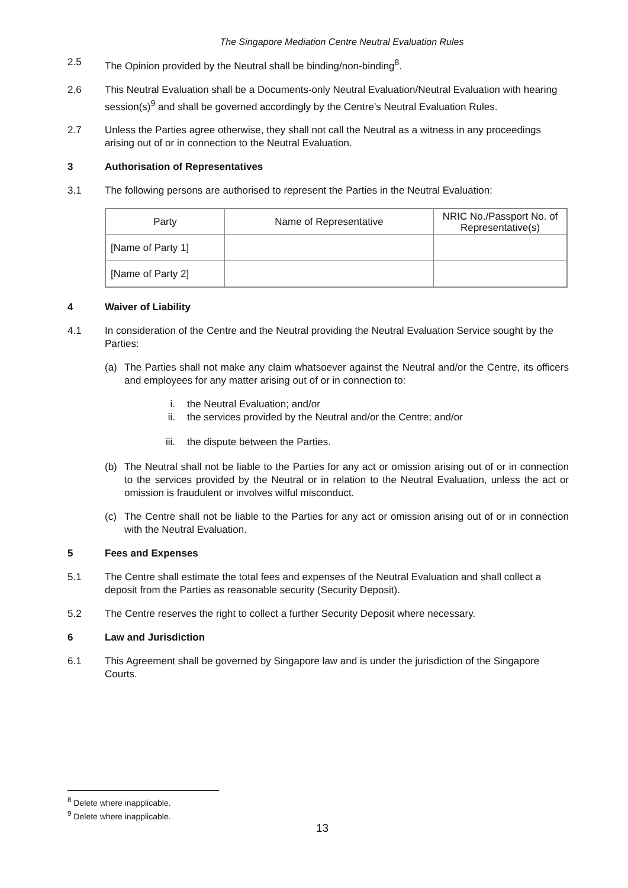The Singapore Mediation Centre Neutral Evaluation Rules
2.5 The Opinion provided by the Neutral shall be binding/non-binding<sup>8</sup>.
2.6 This Neutral Evaluation shall be a Documents-only Neutral Evaluation/Neutral Evaluation with hearing session(s)<sup>9</sup> and shall be governed accordingly by the Centre’s Neutral Evaluation Rules.
2.7 Unless the Parties agree otherwise, they shall not call the Neutral as a witness in any proceedings arising out of or in connection to the Neutral Evaluation.
3 Authorisation of Representatives
3.1 The following persons are authorised to represent the Parties in the Neutral Evaluation:
| Party | Name of Representative | NRIC No./Passport No. of Representative(s) |
| [Name of Party 1] | | |
| [Name of Party 2] | | |
4 Waiver of Liability
4.1 In consideration of the Centre and the Neutral providing the Neutral Evaluation Service sought by the Parties:
(a) The Parties shall not make any claim whatsoever against the Neutral and/or the Centre, its officers and employees for any matter arising out of or in connection to:
i. the Neutral Evaluation; and/or
ii. the services provided by the Neutral and/or the Centre; and/or
iii. the dispute between the Parties.
(b) The Neutral shall not be liable to the Parties for any act or omission arising out of or in connection to the services provided by the Neutral or in relation to the Neutral Evaluation, unless the act or omission is fraudulent or involves wilful misconduct.
(c) The Centre shall not be liable to the Parties for any act or omission arising out of or in connection with the Neutral Evaluation.
5 Fees and Expenses
5.1 The Centre shall estimate the total fees and expenses of the Neutral Evaluation and shall collect a deposit from the Parties as reasonable security (Security Deposit).
5.2 The Centre reserves the right to collect a further Security Deposit where necessary.
6 Law and Jurisdiction
6.1 This Agreement shall be governed by Singapore law and is under the jurisdiction of the Singapore Courts.
<sup>8</sup> Delete where inapplicable.
<sup>9</sup> Delete where inapplicable.
13